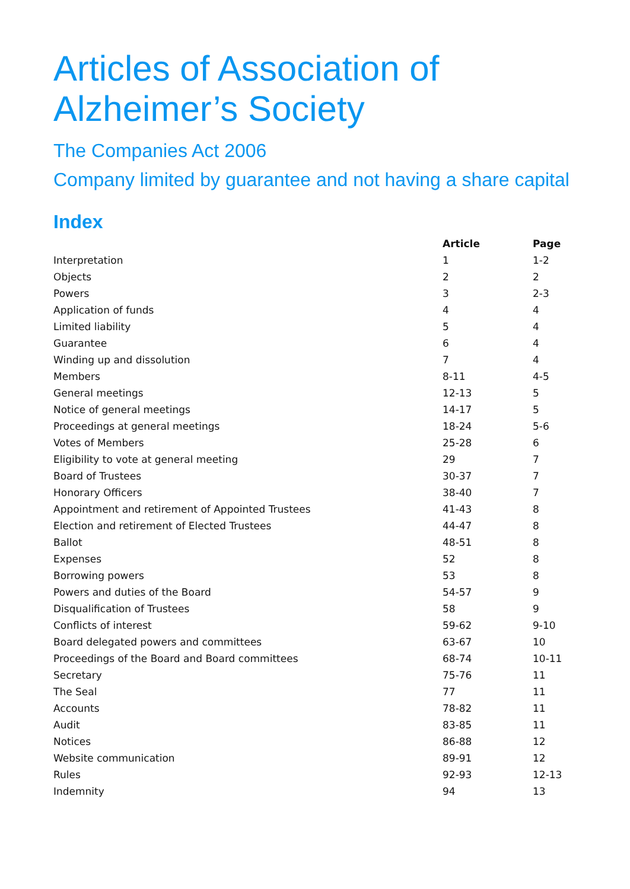Articles of Association of
Alzheimer’s Society
The Companies Act 2006
Company limited by guarantee and not having a share capital
Index
| | Article | Page |
| --- | --- | --- |
| Interpretation | 1 | 1-2 |
| Objects | 2 | 2 |
| Powers | 3 | 2-3 |
| Application of funds | 4 | 4 |
| Limited liability | 5 | 4 |
| Guarantee | 6 | 4 |
| Winding up and dissolution | 7 | 4 |
| Members | 8-11 | 4-5 |
| General meetings | 12-13 | 5 |
| Notice of general meetings | 14-17 | 5 |
| Proceedings at general meetings | 18-24 | 5-6 |
| Votes of Members | 25-28 | 6 |
| Eligibility to vote at general meeting | 29 | 7 |
| Board of Trustees | 30-37 | 7 |
| Honorary Officers | 38-40 | 7 |
| Appointment and retirement of Appointed Trustees | 41-43 | 8 |
| Election and retirement of Elected Trustees | 44-47 | 8 |
| Ballot | 48-51 | 8 |
| Expenses | 52 | 8 |
| Borrowing powers | 53 | 8 |
| Powers and duties of the Board | 54-57 | 9 |
| Disqualification of Trustees | 58 | 9 |
| Conflicts of interest | 59-62 | 9-10 |
| Board delegated powers and committees | 63-67 | 10 |
| Proceedings of the Board and Board committees | 68-74 | 10-11 |
| Secretary | 75-76 | 11 |
| The Seal | 77 | 11 |
| Accounts | 78-82 | 11 |
| Audit | 83-85 | 11 |
| Notices | 86-88 | 12 |
| Website communication | 89-91 | 12 |
| Rules | 92-93 | 12-13 |
| Indemnity | 94 | 13 |